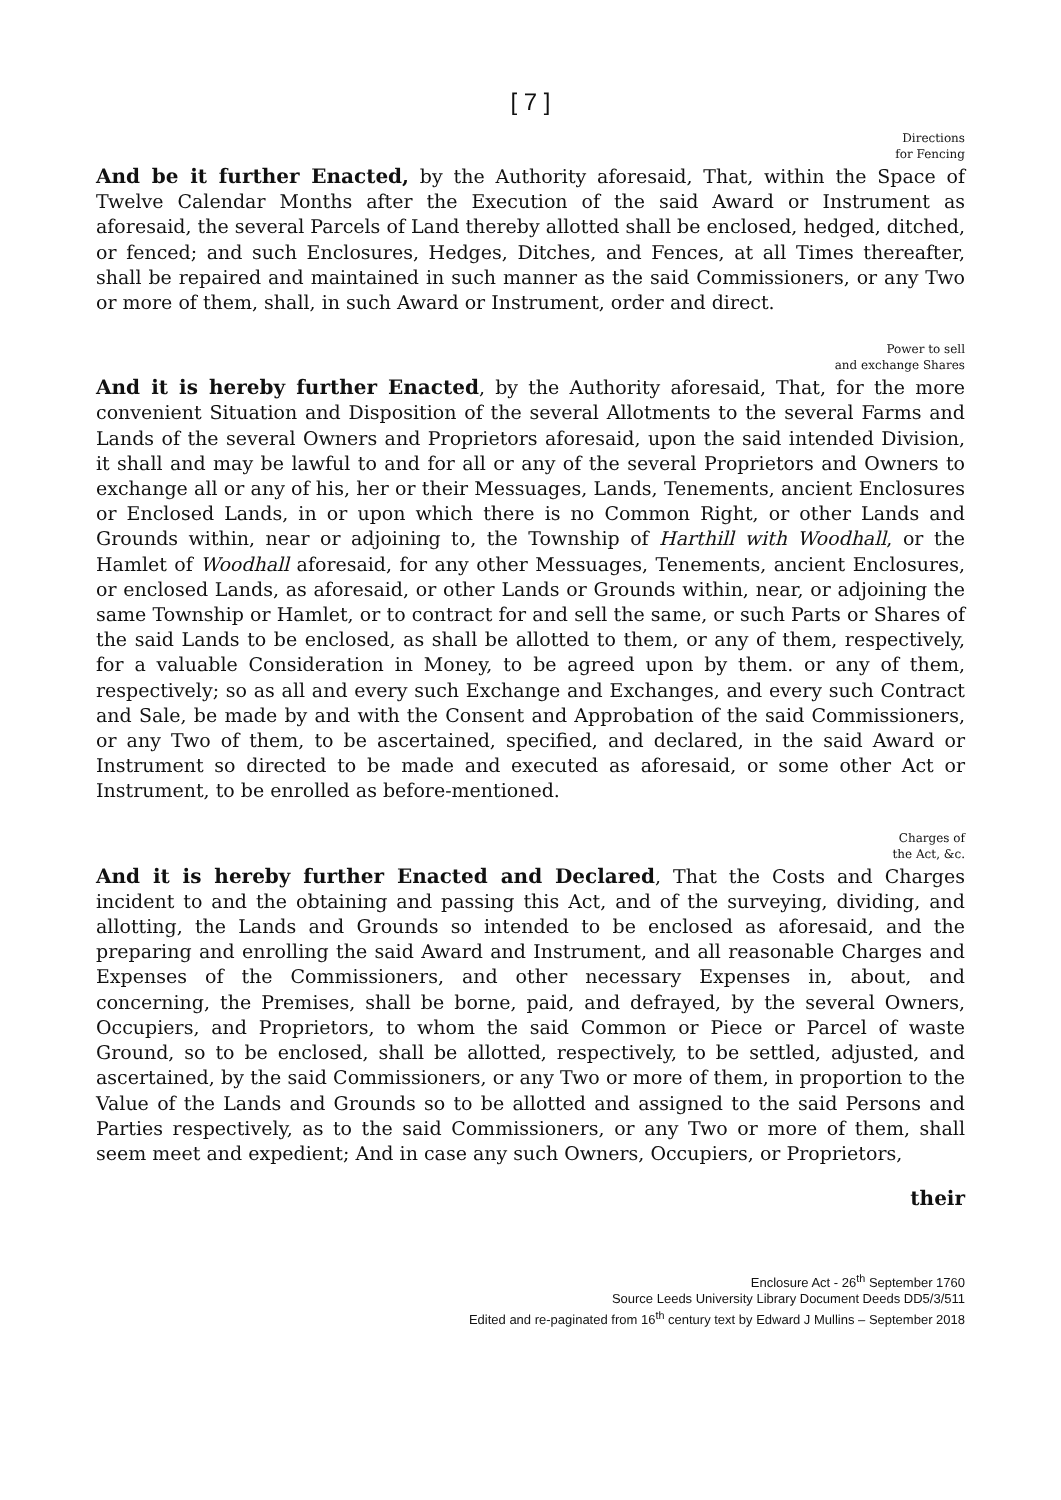[ 7 ]
Directions
for Fencing
And be it further Enacted, by the Authority aforesaid, That, within the Space of Twelve Calendar Months after the Execution of the said Award or Instrument as aforesaid, the several Parcels of Land thereby allotted shall be enclosed, hedged, ditched, or fenced; and such Enclosures, Hedges, Ditches, and Fences, at all Times thereafter, shall be repaired and maintained in such manner as the said Commissioners, or any Two or more of them, shall, in such Award or Instrument, order and direct.
Power to sell
and exchange Shares
And it is hereby further Enacted, by the Authority aforesaid, That, for the more convenient Situation and Disposition of the several Allotments to the several Farms and Lands of the several Owners and Proprietors aforesaid, upon the said intended Division, it shall and may be lawful to and for all or any of the several Proprietors and Owners to exchange all or any of his, her or their Messuages, Lands, Tenements, ancient Enclosures or Enclosed Lands, in or upon which there is no Common Right, or other Lands and Grounds within, near or adjoining to, the Township of Harthill with Woodhall, or the Hamlet of Woodhall aforesaid, for any other Messuages, Tenements, ancient Enclosures, or enclosed Lands, as aforesaid, or other Lands or Grounds within, near, or adjoining the same Township or Hamlet, or to contract for and sell the same, or such Parts or Shares of the said Lands to be enclosed, as shall be allotted to them, or any of them, respectively, for a valuable Consideration in Money, to be agreed upon by them. or any of them, respectively; so as all and every such Exchange and Exchanges, and every such Contract and Sale, be made by and with the Consent and Approbation of the said Commissioners, or any Two of them, to be ascertained, specified, and declared, in the said Award or Instrument so directed to be made and executed as aforesaid, or some other Act or Instrument, to be enrolled as before-mentioned.
Charges of
the Act, &c.
And it is hereby further Enacted and Declared, That the Costs and Charges incident to and the obtaining and passing this Act, and of the surveying, dividing, and allotting, the Lands and Grounds so intended to be enclosed as aforesaid, and the preparing and enrolling the said Award and Instrument, and all reasonable Charges and Expenses of the Commissioners, and other necessary Expenses in, about, and concerning, the Premises, shall be borne, paid, and defrayed, by the several Owners, Occupiers, and Proprietors, to whom the said Common or Piece or Parcel of waste Ground, so to be enclosed, shall be allotted, respectively, to be settled, adjusted, and ascertained, by the said Commissioners, or any Two or more of them, in proportion to the Value of the Lands and Grounds so to be allotted and assigned to the said Persons and Parties respectively, as to the said Commissioners, or any Two or more of them, shall seem meet and expedient; And in case any such Owners, Occupiers, or Proprietors,
their
Enclosure Act - 26<sup>th</sup> September 1760
Source Leeds University Library Document Deeds DD5/3/511
Edited and re-paginated from 16<sup>th</sup> century text by Edward J Mullins – September 2018